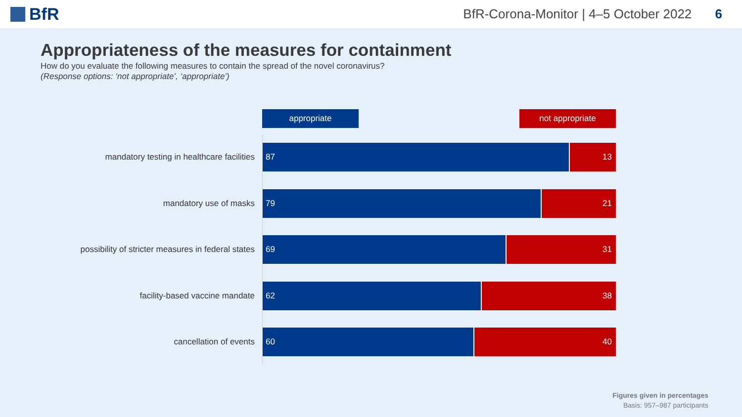BfR
BfR-Corona-Monitor | 4–5 October 2022 6
Appropriateness of the measures for containment
How do you evaluate the following measures to contain the spread of the novel coronavirus?
(Response options: ‘not appropriate’, ‘appropriate’)
appropriate not appropriate
mandatory testing in healthcare facilities
87 13
mandatory use of masks
79 21
possibility of stricter measures in federal states
69 31
facility-based vaccine mandate
62 38
cancellation of events
60 40
Figures given in percentages
Basis: 957–987 participants